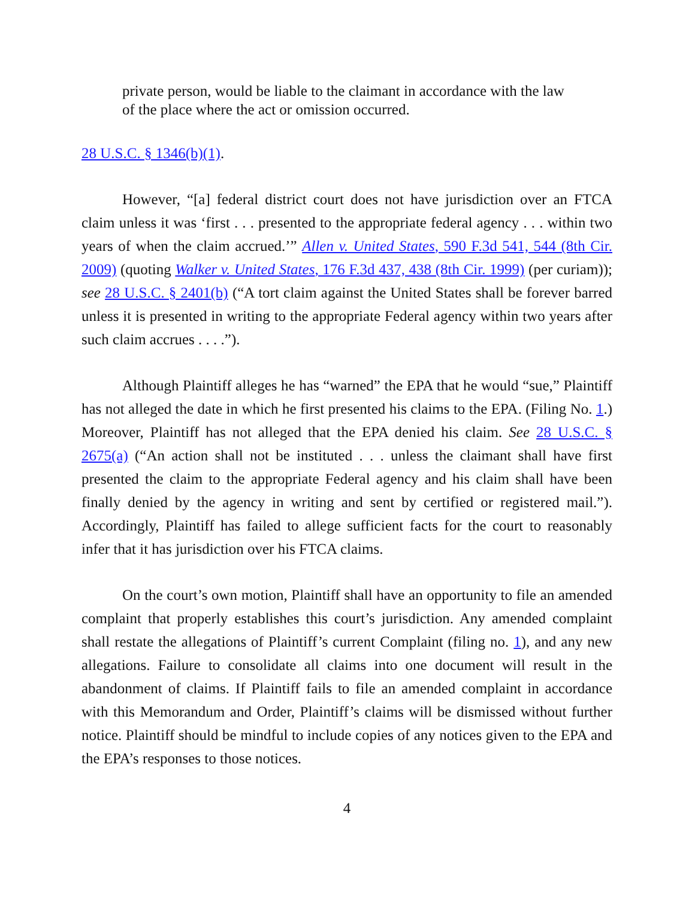private person, would be liable to the claimant in accordance with the law of the place where the act or omission occurred.
28 U.S.C. § 1346(b)(1).
However, “[a] federal district court does not have jurisdiction over an FTCA claim unless it was ‘first . . . presented to the appropriate federal agency . . . within two years of when the claim accrued.’” Allen v. United States, 590 F.3d 541, 544 (8th Cir. 2009) (quoting Walker v. United States, 176 F.3d 437, 438 (8th Cir. 1999) (per curiam)); see 28 U.S.C. § 2401(b) (“A tort claim against the United States shall be forever barred unless it is presented in writing to the appropriate Federal agency within two years after such claim accrues . . . .”).
Although Plaintiff alleges he has “warned” the EPA that he would “sue,” Plaintiff has not alleged the date in which he first presented his claims to the EPA. (Filing No. 1.) Moreover, Plaintiff has not alleged that the EPA denied his claim. See 28 U.S.C. § 2675(a) (“An action shall not be instituted . . . unless the claimant shall have first presented the claim to the appropriate Federal agency and his claim shall have been finally denied by the agency in writing and sent by certified or registered mail.”). Accordingly, Plaintiff has failed to allege sufficient facts for the court to reasonably infer that it has jurisdiction over his FTCA claims.
On the court’s own motion, Plaintiff shall have an opportunity to file an amended complaint that properly establishes this court’s jurisdiction. Any amended complaint shall restate the allegations of Plaintiff’s current Complaint (filing no. 1), and any new allegations. Failure to consolidate all claims into one document will result in the abandonment of claims. If Plaintiff fails to file an amended complaint in accordance with this Memorandum and Order, Plaintiff’s claims will be dismissed without further notice. Plaintiff should be mindful to include copies of any notices given to the EPA and the EPA’s responses to those notices.
4